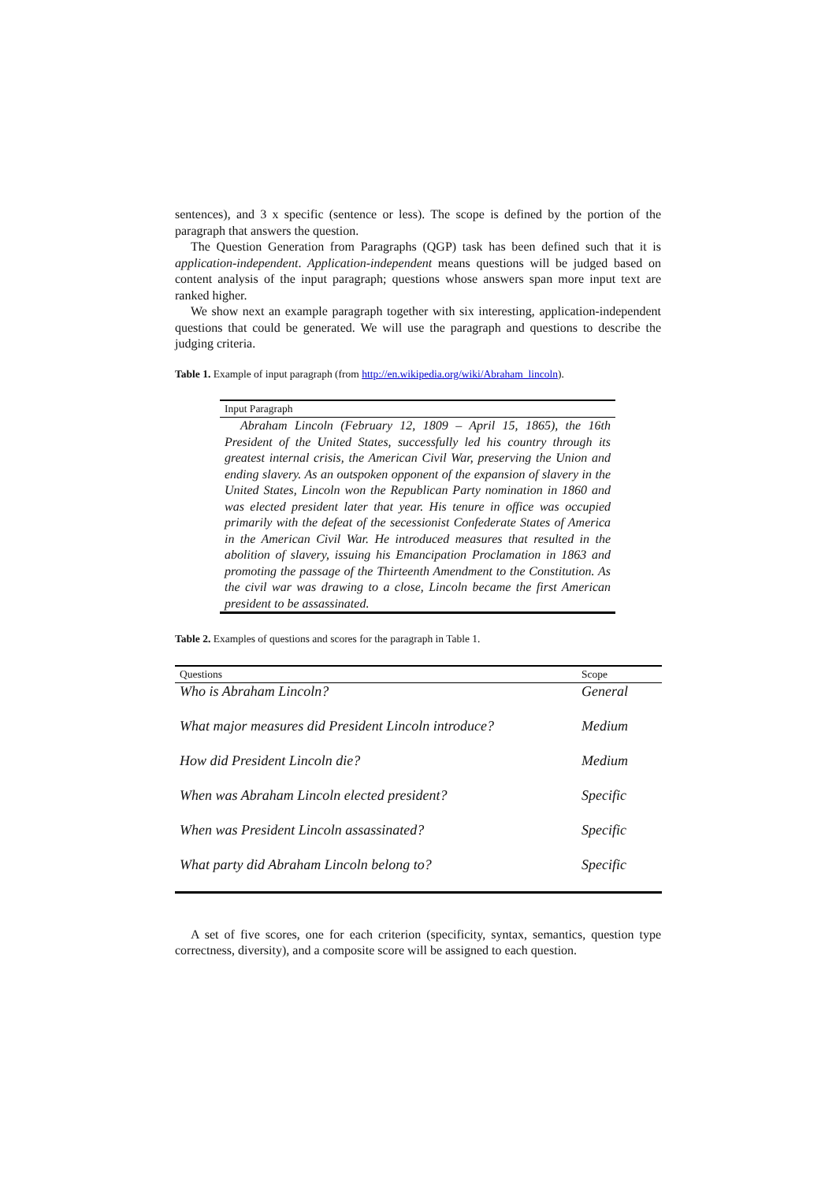sentences), and 3 x specific (sentence or less). The scope is defined by the portion of the paragraph that answers the question.
The Question Generation from Paragraphs (QGP) task has been defined such that it is application-independent. Application-independent means questions will be judged based on content analysis of the input paragraph; questions whose answers span more input text are ranked higher.
We show next an example paragraph together with six interesting, application-independent questions that could be generated. We will use the paragraph and questions to describe the judging criteria.
Table 1. Example of input paragraph (from http://en.wikipedia.org/wiki/Abraham_lincoln).
Input Paragraph
Abraham Lincoln (February 12, 1809 – April 15, 1865), the 16th President of the United States, successfully led his country through its greatest internal crisis, the American Civil War, preserving the Union and ending slavery. As an outspoken opponent of the expansion of slavery in the United States, Lincoln won the Republican Party nomination in 1860 and was elected president later that year. His tenure in office was occupied primarily with the defeat of the secessionist Confederate States of America in the American Civil War. He introduced measures that resulted in the abolition of slavery, issuing his Emancipation Proclamation in 1863 and promoting the passage of the Thirteenth Amendment to the Constitution. As the civil war was drawing to a close, Lincoln became the first American president to be assassinated.
Table 2. Examples of questions and scores for the paragraph in Table 1.
| Questions | Scope |
| --- | --- |
| Who is Abraham Lincoln? | General |
| What major measures did President Lincoln introduce? | Medium |
| How did President Lincoln die? | Medium |
| When was Abraham Lincoln elected president? | Specific |
| When was President Lincoln assassinated? | Specific |
| What party did Abraham Lincoln belong to? | Specific |
A set of five scores, one for each criterion (specificity, syntax, semantics, question type correctness, diversity), and a composite score will be assigned to each question.